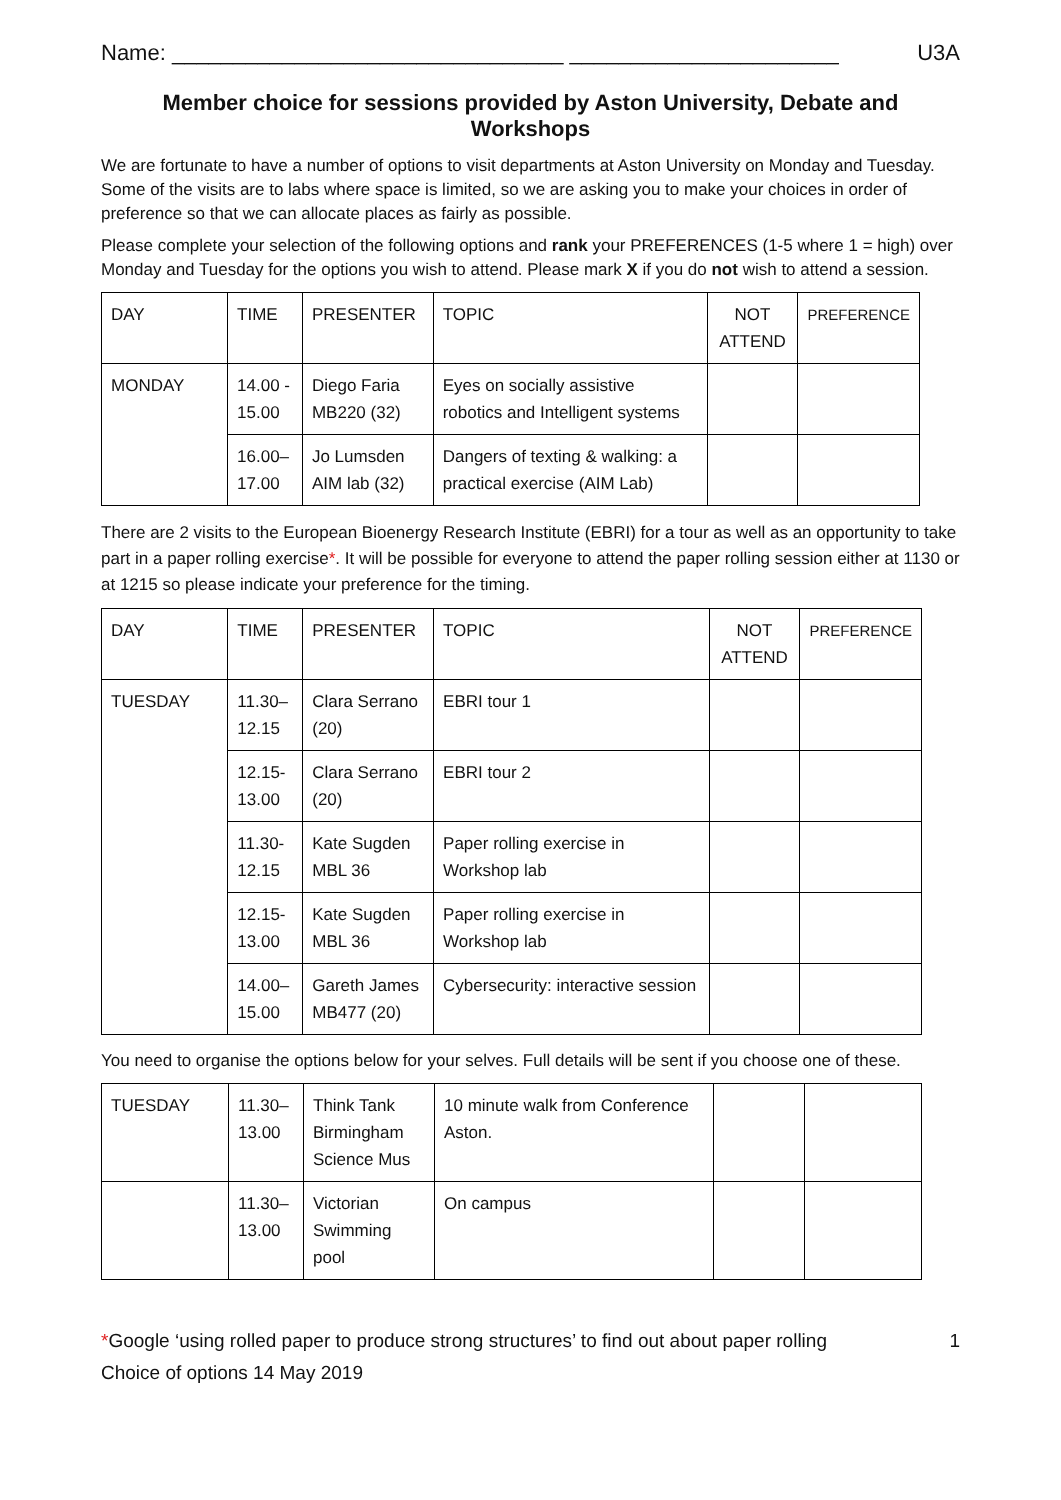Name: ________________________________ ______________________ U3A
Member choice for sessions provided by Aston University, Debate and Workshops
We are fortunate to have a number of options to visit departments at Aston University on Monday and Tuesday. Some of the visits are to labs where space is limited, so we are asking you to make your choices in order of preference so that we can allocate places as fairly as possible.
Please complete your selection of the following options and rank your PREFERENCES (1-5 where 1 = high) over Monday and Tuesday for the options you wish to attend. Please mark X if you do not wish to attend a session.
| DAY | TIME | PRESENTER | TOPIC | NOT ATTEND | PREFERENCE |
| MONDAY | 14.00 - 15.00 | Diego Faria MB220 (32) | Eyes on socially assistive robotics and Intelligent systems | | |
| | 16.00–17.00 | Jo Lumsden AIM lab (32) | Dangers of texting & walking: a practical exercise (AIM Lab) | | |
There are 2 visits to the European Bioenergy Research Institute (EBRI) for a tour as well as an opportunity to take part in a paper rolling exercise*. It will be possible for everyone to attend the paper rolling session either at 1130 or at 1215 so please indicate your preference for the timing.
| DAY | TIME | PRESENTER | TOPIC | NOT ATTEND | PREFERENCE |
| TUESDAY | 11.30–12.15 | Clara Serrano (20) | EBRI tour 1 | | |
| | 12.15-13.00 | Clara Serrano (20) | EBRI tour 2 | | |
| | 11.30-12.15 | Kate Sugden MBL 36 | Paper rolling exercise in Workshop lab | | |
| | 12.15-13.00 | Kate Sugden MBL 36 | Paper rolling exercise in Workshop lab | | |
| | 14.00–15.00 | Gareth James MB477 (20) | Cybersecurity: interactive session | | |
You need to organise the options below for your selves. Full details will be sent if you choose one of these.
| TUESDAY | 11.30–13.00 | Think Tank Birmingham Science Mus | 10 minute walk from Conference Aston. | | |
| | 11.30–13.00 | Victorian Swimming pool | On campus | | |
*Google ‘using rolled paper to produce strong structures’ to find out about paper rolling 1
Choice of options 14 May 2019